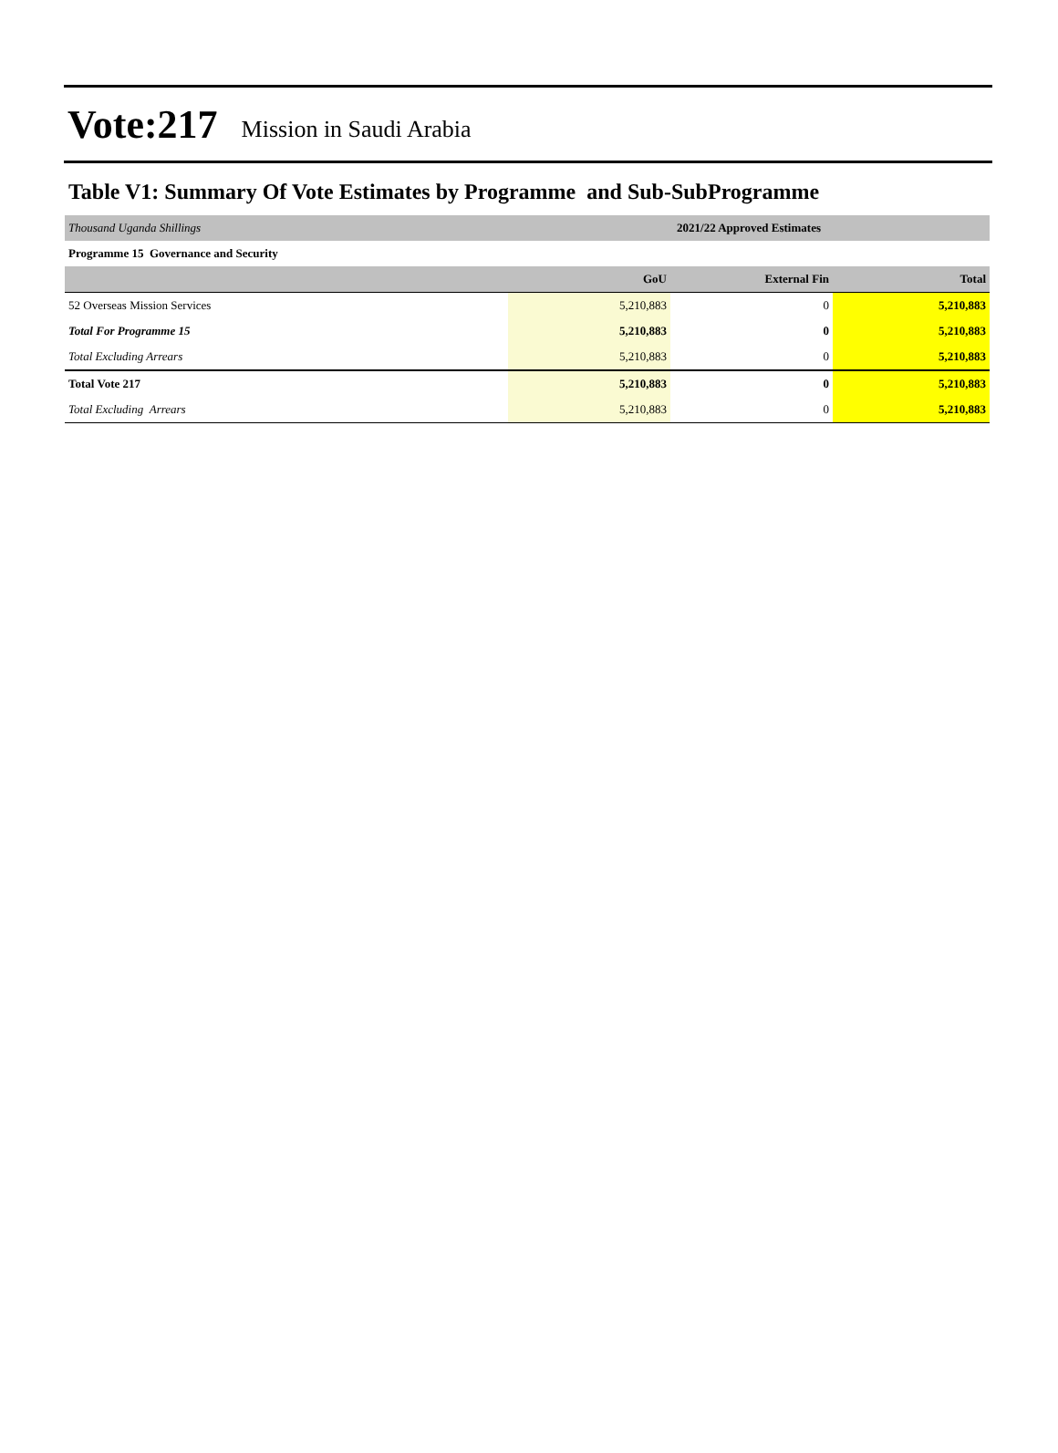Vote:217 Mission in Saudi Arabia
Table V1: Summary Of Vote Estimates by Programme and Sub-SubProgramme
| Thousand Uganda Shillings | 2021/22 Approved Estimates | | |
| Programme 15 Governance and Security | | | |
| | GoU | External Fin | Total |
| 52 Overseas Mission Services | 5,210,883 | 0 | 5,210,883 |
| Total For Programme 15 | 5,210,883 | 0 | 5,210,883 |
| Total Excluding Arrears | 5,210,883 | 0 | 5,210,883 |
| Total Vote 217 | 5,210,883 | 0 | 5,210,883 |
| Total Excluding Arrears | 5,210,883 | 0 | 5,210,883 |